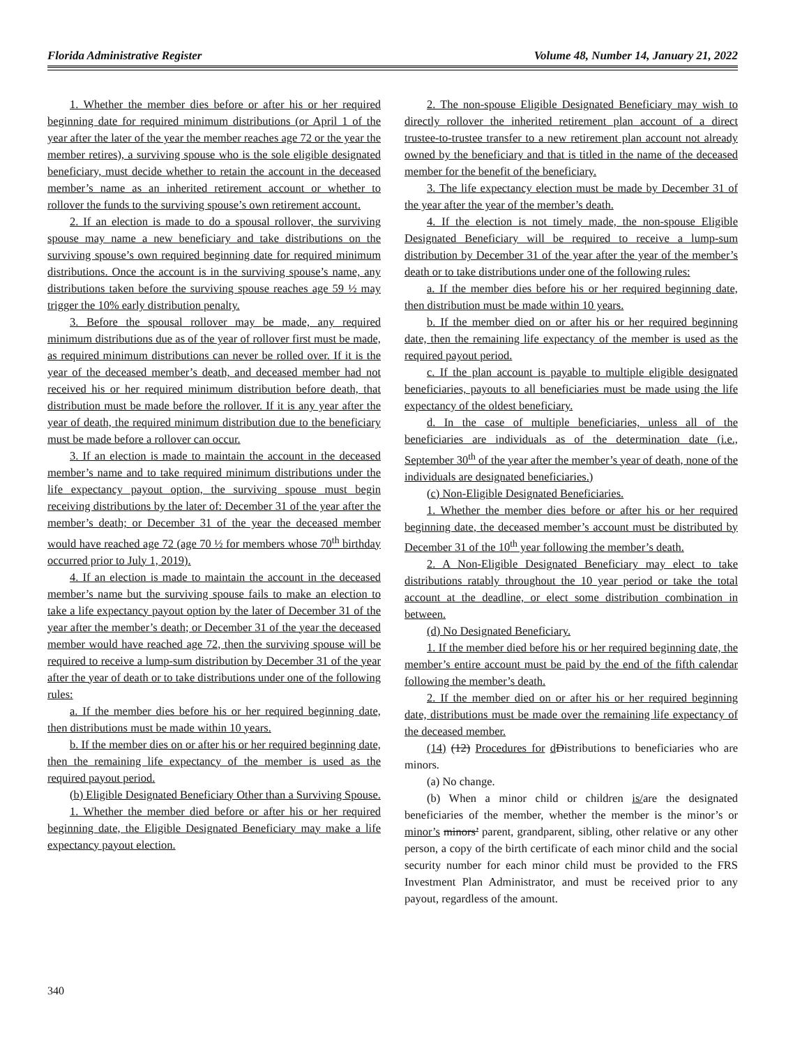Florida Administrative Register Volume 48, Number 14, January 21, 2022
1. Whether the member dies before or after his or her required beginning date for required minimum distributions (or April 1 of the year after the later of the year the member reaches age 72 or the year the member retires), a surviving spouse who is the sole eligible designated beneficiary, must decide whether to retain the account in the deceased member’s name as an inherited retirement account or whether to rollover the funds to the surviving spouse’s own retirement account.
2. If an election is made to do a spousal rollover, the surviving spouse may name a new beneficiary and take distributions on the surviving spouse’s own required beginning date for required minimum distributions. Once the account is in the surviving spouse’s name, any distributions taken before the surviving spouse reaches age 59 ½ may trigger the 10% early distribution penalty.
3. Before the spousal rollover may be made, any required minimum distributions due as of the year of rollover first must be made, as required minimum distributions can never be rolled over. If it is the year of the deceased member’s death, and deceased member had not received his or her required minimum distribution before death, that distribution must be made before the rollover. If it is any year after the year of death, the required minimum distribution due to the beneficiary must be made before a rollover can occur.
3. If an election is made to maintain the account in the deceased member’s name and to take required minimum distributions under the life expectancy payout option, the surviving spouse must begin receiving distributions by the later of: December 31 of the year after the member’s death; or December 31 of the year the deceased member would have reached age 72 (age 70 ½ for members whose 70<sup>th</sup> birthday occurred prior to July 1, 2019).
4. If an election is made to maintain the account in the deceased member’s name but the surviving spouse fails to make an election to take a life expectancy payout option by the later of December 31 of the year after the member’s death; or December 31 of the year the deceased member would have reached age 72, then the surviving spouse will be required to receive a lump-sum distribution by December 31 of the year after the year of death or to take distributions under one of the following rules:
a. If the member dies before his or her required beginning date, then distributions must be made within 10 years.
b. If the member dies on or after his or her required beginning date, then the remaining life expectancy of the member is used as the required payout period.
(b) Eligible Designated Beneficiary Other than a Surviving Spouse.
1. Whether the member died before or after his or her required beginning date, the Eligible Designated Beneficiary may make a life expectancy payout election.
2. The non-spouse Eligible Designated Beneficiary may wish to directly rollover the inherited retirement plan account of a direct trustee-to-trustee transfer to a new retirement plan account not already owned by the beneficiary and that is titled in the name of the deceased member for the benefit of the beneficiary.
3. The life expectancy election must be made by December 31 of the year after the year of the member’s death.
4. If the election is not timely made, the non-spouse Eligible Designated Beneficiary will be required to receive a lump-sum distribution by December 31 of the year after the year of the member’s death or to take distributions under one of the following rules:
a. If the member dies before his or her required beginning date, then distribution must be made within 10 years.
b. If the member died on or after his or her required beginning date, then the remaining life expectancy of the member is used as the required payout period.
c. If the plan account is payable to multiple eligible designated beneficiaries, payouts to all beneficiaries must be made using the life expectancy of the oldest beneficiary.
d. In the case of multiple beneficiaries, unless all of the beneficiaries are individuals as of the determination date (i.e., September 30<sup>th</sup> of the year after the member’s year of death, none of the individuals are designated beneficiaries.)
(c) Non-Eligible Designated Beneficiaries.
1. Whether the member dies before or after his or her required beginning date, the deceased member’s account must be distributed by December 31 of the 10<sup>th</sup> year following the member’s death.
2. A Non-Eligible Designated Beneficiary may elect to take distributions ratably throughout the 10 year period or take the total account at the deadline, or elect some distribution combination in between.
(d) No Designated Beneficiary.
1. If the member died before his or her required beginning date, the member’s entire account must be paid by the end of the fifth calendar following the member’s death.
2. If the member died on or after his or her required beginning date, distributions must be made over the remaining life expectancy of the deceased member.
(14) (12) Procedures for dDistributions to beneficiaries who are minors.
(a) No change.
(b) When a minor child or children is/are the designated beneficiaries of the member, whether the member is the minor’s or minor’s minors’ parent, grandparent, sibling, other relative or any other person, a copy of the birth certificate of each minor child and the social security number for each minor child must be provided to the FRS Investment Plan Administrator, and must be received prior to any payout, regardless of the amount.
340